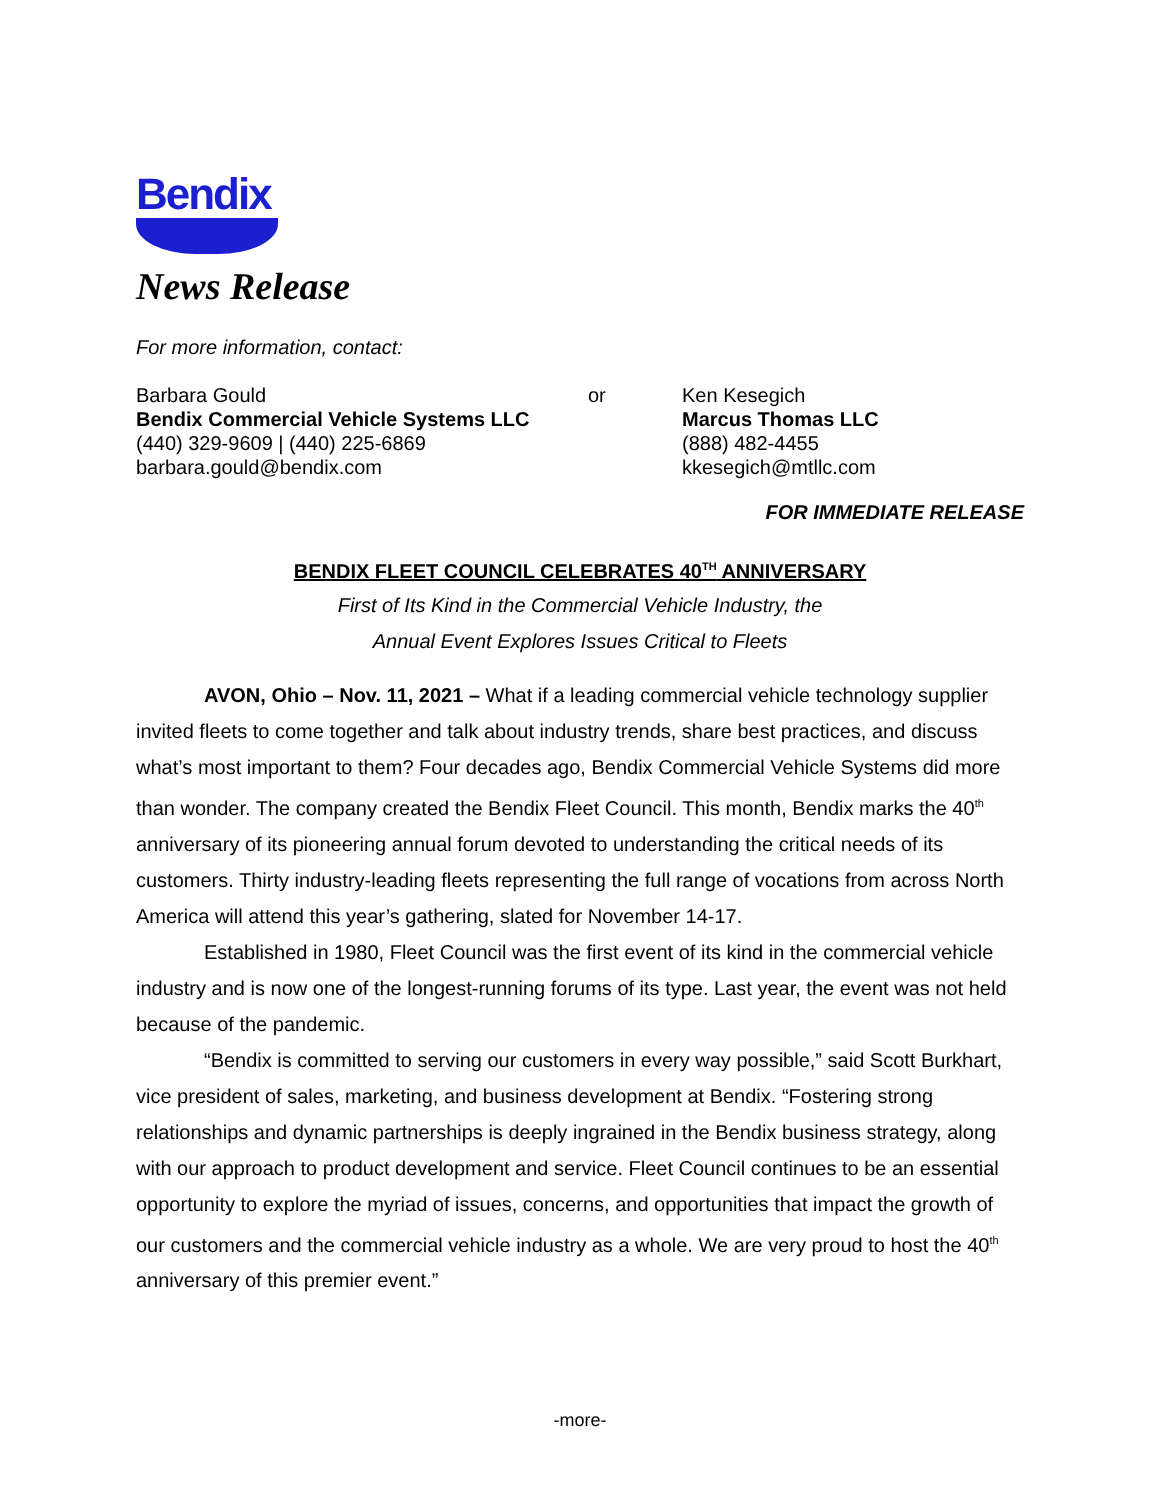Bendix
News Release
For more information, contact:
Barbara Gould
Bendix Commercial Vehicle Systems LLC
(440) 329-9609 | (440) 225-6869
barbara.gould@bendix.com
or Ken Kesegich
Marcus Thomas LLC
(888) 482-4455
kkesegich@mtllc.com
FOR IMMEDIATE RELEASE
BENDIX FLEET COUNCIL CELEBRATES 40<sup>TH</sup> ANNIVERSARY
First of Its Kind in the Commercial Vehicle Industry, the
Annual Event Explores Issues Critical to Fleets
AVON, Ohio – Nov. 11, 2021 – What if a leading commercial vehicle technology supplier invited fleets to come together and talk about industry trends, share best practices, and discuss what’s most important to them? Four decades ago, Bendix Commercial Vehicle Systems did more than wonder. The company created the Bendix Fleet Council. This month, Bendix marks the 40<sup>th</sup> anniversary of its pioneering annual forum devoted to understanding the critical needs of its customers. Thirty industry-leading fleets representing the full range of vocations from across North America will attend this year’s gathering, slated for November 14-17.
Established in 1980, Fleet Council was the first event of its kind in the commercial vehicle industry and is now one of the longest-running forums of its type. Last year, the event was not held because of the pandemic.
“Bendix is committed to serving our customers in every way possible,” said Scott Burkhart, vice president of sales, marketing, and business development at Bendix. “Fostering strong relationships and dynamic partnerships is deeply ingrained in the Bendix business strategy, along with our approach to product development and service. Fleet Council continues to be an essential opportunity to explore the myriad of issues, concerns, and opportunities that impact the growth of our customers and the commercial vehicle industry as a whole. We are very proud to host the 40<sup>th</sup> anniversary of this premier event.”
-more-